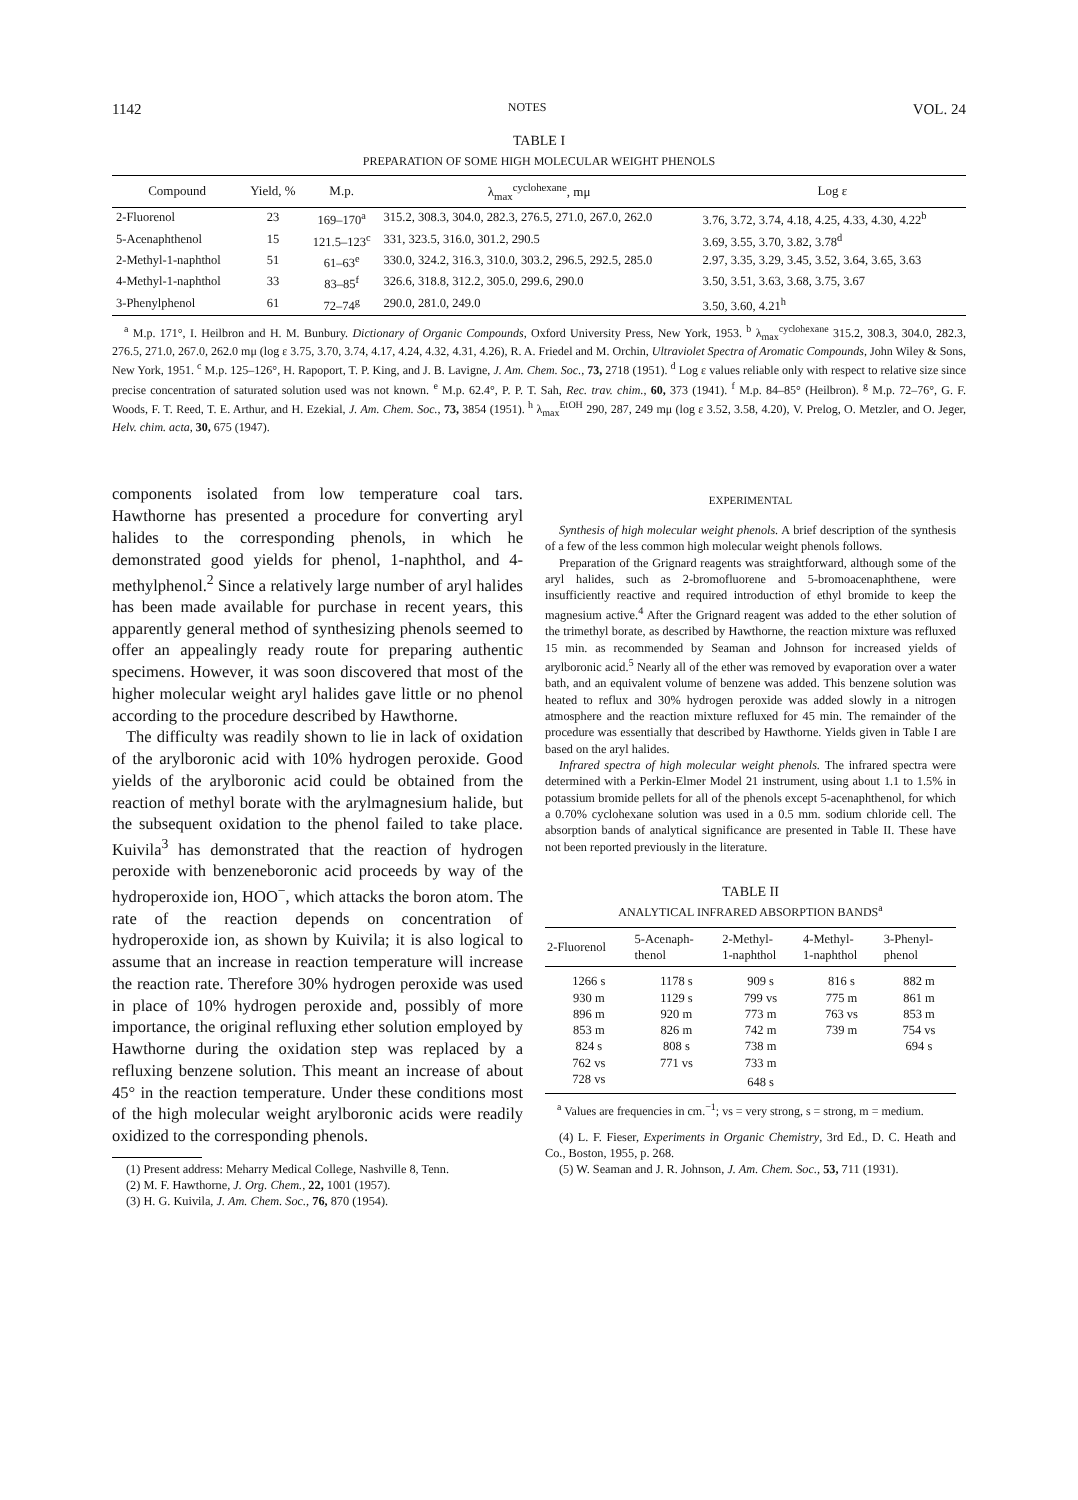1142 NOTES VOL. 24
TABLE I
PREPARATION OF SOME HIGH MOLECULAR WEIGHT PHENOLS
| Compound | Yield, % | M.p. | λ<sub>max</sub><sup>cyclohexane</sup>, mμ | Log ε |
| --- | --- | --- | --- | --- |
| 2-Fluorenol | 23 | 169–170<sup>a</sup> | 315.2, 308.3, 304.0, 282.3, 276.5, 271.0, 267.0, 262.0 | 3.76, 3.72, 3.74, 4.18, 4.25, 4.33, 4.30, 4.22<sup>b</sup> |
| 5-Acenaphthenol | 15 | 121.5–123<sup>c</sup> | 331, 323.5, 316.0, 301.2, 290.5 | 3.69, 3.55, 3.70, 3.82, 3.78<sup>d</sup> |
| 2-Methyl-1-naphthol | 51 | 61–63<sup>e</sup> | 330.0, 324.2, 316.3, 310.0, 303.2, 296.5, 292.5, 285.0 | 2.97, 3.35, 3.29, 3.45, 3.52, 3.64, 3.65, 3.63 |
| 4-Methyl-1-naphthol | 33 | 83–85<sup>f</sup> | 326.6, 318.8, 312.2, 305.0, 299.6, 290.0 | 3.50, 3.51, 3.63, 3.68, 3.75, 3.67 |
| 3-Phenylphenol | 61 | 72–74<sup>g</sup> | 290.0, 281.0, 249.0 | 3.50, 3.60, 4.21<sup>h</sup> |
<sup>a</sup> M.p. 171°, I. Heilbron and H. M. Bunbury. Dictionary of Organic Compounds, Oxford University Press, New York, 1953. <sup>b</sup> λ<sub>max</sub><sup>cyclohexane</sup> 315.2, 308.3, 304.0, 282.3, 276.5, 271.0, 267.0, 262.0 mμ (log ε 3.75, 3.70, 3.74, 4.17, 4.24, 4.32, 4.31, 4.26), R. A. Friedel and M. Orchin, Ultraviolet Spectra of Aromatic Compounds, John Wiley & Sons, New York, 1951. <sup>c</sup> M.p. 125–126°, H. Rapoport, T. P. King, and J. B. Lavigne, J. Am. Chem. Soc., 73, 2718 (1951). <sup>d</sup> Log ε values reliable only with respect to relative size since precise concentration of saturated solution used was not known. <sup>e</sup> M.p. 62.4°, P. P. T. Sah, Rec. trav. chim., 60, 373 (1941). <sup>f</sup> M.p. 84–85° (Heilbron). <sup>g</sup> M.p. 72–76°, G. F. Woods, F. T. Reed, T. E. Arthur, and H. Ezekial, J. Am. Chem. Soc., 73, 3854 (1951). <sup>h</sup> λ<sub>max</sub><sup>EtOH</sup> 290, 287, 249 mμ (log ε 3.52, 3.58, 4.20), V. Prelog, O. Metzler, and O. Jeger, Helv. chim. acta, 30, 675 (1947).
components isolated from low temperature coal tars. Hawthorne has presented a procedure for converting aryl halides to the corresponding phenols, in which he demonstrated good yields for phenol, 1-naphthol, and 4-methylphenol.<sup>2</sup> Since a relatively large number of aryl halides has been made available for purchase in recent years, this apparently general method of synthesizing phenols seemed to offer an appealingly ready route for preparing authentic specimens. However, it was soon discovered that most of the higher molecular weight aryl halides gave little or no phenol according to the procedure described by Hawthorne.
The difficulty was readily shown to lie in lack of oxidation of the arylboronic acid with 10% hydrogen peroxide. Good yields of the arylboronic acid could be obtained from the reaction of methyl borate with the arylmagnesium halide, but the subsequent oxidation to the phenol failed to take place. Kuivila<sup>3</sup> has demonstrated that the reaction of hydrogen peroxide with benzeneboronic acid proceeds by way of the hydroperoxide ion, HOO<sup>−</sup>, which attacks the boron atom. The rate of the reaction depends on concentration of hydroperoxide ion, as shown by Kuivila; it is also logical to assume that an increase in reaction temperature will increase the reaction rate. Therefore 30% hydrogen peroxide was used in place of 10% hydrogen peroxide and, possibly of more importance, the original refluxing ether solution employed by Hawthorne during the oxidation step was replaced by a refluxing benzene solution. This meant an increase of about 45° in the reaction temperature. Under these conditions most of the high molecular weight arylboronic acids were readily oxidized to the corresponding phenols.
(1) Present address: Meharry Medical College, Nashville 8, Tenn.
(2) M. F. Hawthorne, J. Org. Chem., 22, 1001 (1957).
(3) H. G. Kuivila, J. Am. Chem. Soc., 76, 870 (1954).
EXPERIMENTAL
Synthesis of high molecular weight phenols. A brief description of the synthesis of a few of the less common high molecular weight phenols follows.
Preparation of the Grignard reagents was straightforward, although some of the aryl halides, such as 2-bromofluorene and 5-bromoacenaphthene, were insufficiently reactive and required introduction of ethyl bromide to keep the magnesium active.<sup>4</sup> After the Grignard reagent was added to the ether solution of the trimethyl borate, as described by Hawthorne, the reaction mixture was refluxed 15 min. as recommended by Seaman and Johnson for increased yields of arylboronic acid.<sup>5</sup> Nearly all of the ether was removed by evaporation over a water bath, and an equivalent volume of benzene was added. This benzene solution was heated to reflux and 30% hydrogen peroxide was added slowly in a nitrogen atmosphere and the reaction mixture refluxed for 45 min. The remainder of the procedure was essentially that described by Hawthorne. Yields given in Table I are based on the aryl halides.
Infrared spectra of high molecular weight phenols. The infrared spectra were determined with a Perkin-Elmer Model 21 instrument, using about 1.1 to 1.5% in potassium bromide pellets for all of the phenols except 5-acenaphthenol, for which a 0.70% cyclohexane solution was used in a 0.5 mm. sodium chloride cell. The absorption bands of analytical significance are presented in Table II. These have not been reported previously in the literature.
TABLE II
ANALYTICAL INFRARED ABSORPTION BANDS<sup>a</sup>
| 2-Fluorenol | 5-Acenaph- thenol | 2-Methyl- 1-naphthol | 4-Methyl- 1-naphthol | 3-Phenyl- phenol |
| --- | --- | --- | --- | --- |
| 1266 s | 1178 s | 909 s | 816 s | 882 m |
| 930 m | 1129 s | 799 vs | 775 m | 861 m |
| 896 m | 920 m | 773 m | 763 vs | 853 m |
| 853 m | 826 m | 742 m | 739 m | 754 vs |
| 824 s | 808 s | 738 m | | 694 s |
| 762 vs | 771 vs | 733 m | | |
| 728 vs | | 648 s | | |
<sup>a</sup> Values are frequencies in cm.<sup>−1</sup>; vs = very strong, s = strong, m = medium.
(4) L. F. Fieser, Experiments in Organic Chemistry, 3rd Ed., D. C. Heath and Co., Boston, 1955, p. 268.
(5) W. Seaman and J. R. Johnson, J. Am. Chem. Soc., 53, 711 (1931).